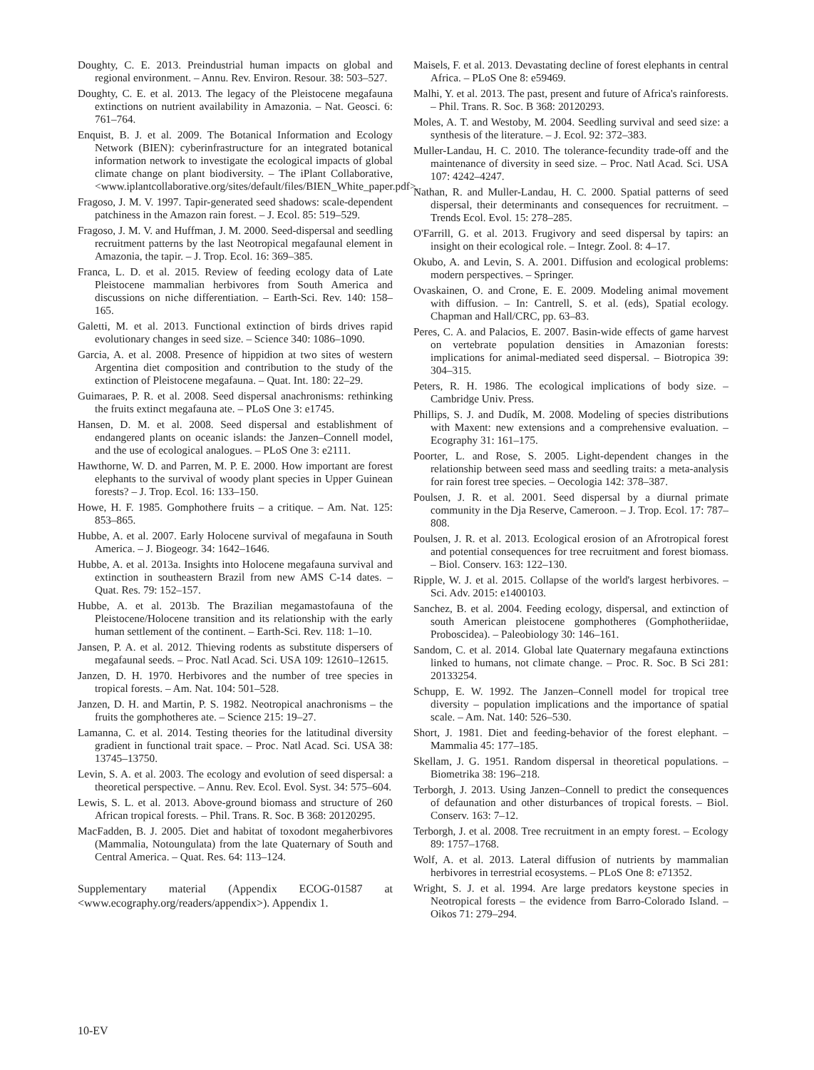Doughty, C. E. 2013. Preindustrial human impacts on global and regional environment. – Annu. Rev. Environ. Resour. 38: 503–527.
Doughty, C. E. et al. 2013. The legacy of the Pleistocene megafauna extinctions on nutrient availability in Amazonia. – Nat. Geosci. 6: 761–764.
Enquist, B. J. et al. 2009. The Botanical Information and Ecology Network (BIEN): cyberinfrastructure for an integrated botanical information network to investigate the ecological impacts of global climate change on plant biodiversity. – The iPlant Collaborative, <www.iplantcollaborative.org/sites/default/files/BIEN_White_paper.pdf>.
Fragoso, J. M. V. 1997. Tapir-generated seed shadows: scale-dependent patchiness in the Amazon rain forest. – J. Ecol. 85: 519–529.
Fragoso, J. M. V. and Huffman, J. M. 2000. Seed-dispersal and seedling recruitment patterns by the last Neotropical megafaunal element in Amazonia, the tapir. – J. Trop. Ecol. 16: 369–385.
Franca, L. D. et al. 2015. Review of feeding ecology data of Late Pleistocene mammalian herbivores from South America and discussions on niche differentiation. – Earth-Sci. Rev. 140: 158–165.
Galetti, M. et al. 2013. Functional extinction of birds drives rapid evolutionary changes in seed size. – Science 340: 1086–1090.
Garcia, A. et al. 2008. Presence of hippidion at two sites of western Argentina diet composition and contribution to the study of the extinction of Pleistocene megafauna. – Quat. Int. 180: 22–29.
Guimaraes, P. R. et al. 2008. Seed dispersal anachronisms: rethinking the fruits extinct megafauna ate. – PLoS One 3: e1745.
Hansen, D. M. et al. 2008. Seed dispersal and establishment of endangered plants on oceanic islands: the Janzen–Connell model, and the use of ecological analogues. – PLoS One 3: e2111.
Hawthorne, W. D. and Parren, M. P. E. 2000. How important are forest elephants to the survival of woody plant species in Upper Guinean forests? – J. Trop. Ecol. 16: 133–150.
Howe, H. F. 1985. Gomphothere fruits – a critique. – Am. Nat. 125: 853–865.
Hubbe, A. et al. 2007. Early Holocene survival of megafauna in South America. – J. Biogeogr. 34: 1642–1646.
Hubbe, A. et al. 2013a. Insights into Holocene megafauna survival and extinction in southeastern Brazil from new AMS C-14 dates. – Quat. Res. 79: 152–157.
Hubbe, A. et al. 2013b. The Brazilian megamastofauna of the Pleistocene/Holocene transition and its relationship with the early human settlement of the continent. – Earth-Sci. Rev. 118: 1–10.
Jansen, P. A. et al. 2012. Thieving rodents as substitute dispersers of megafaunal seeds. – Proc. Natl Acad. Sci. USA 109: 12610–12615.
Janzen, D. H. 1970. Herbivores and the number of tree species in tropical forests. – Am. Nat. 104: 501–528.
Janzen, D. H. and Martin, P. S. 1982. Neotropical anachronisms – the fruits the gomphotheres ate. – Science 215: 19–27.
Lamanna, C. et al. 2014. Testing theories for the latitudinal diversity gradient in functional trait space. – Proc. Natl Acad. Sci. USA 38: 13745–13750.
Levin, S. A. et al. 2003. The ecology and evolution of seed dispersal: a theoretical perspective. – Annu. Rev. Ecol. Evol. Syst. 34: 575–604.
Lewis, S. L. et al. 2013. Above-ground biomass and structure of 260 African tropical forests. – Phil. Trans. R. Soc. B 368: 20120295.
MacFadden, B. J. 2005. Diet and habitat of toxodont megaherbivores (Mammalia, Notoungulata) from the late Quaternary of South and Central America. – Quat. Res. 64: 113–124.
Supplementary material (Appendix ECOG-01587 at <www.ecography.org/readers/appendix>). Appendix 1.
Maisels, F. et al. 2013. Devastating decline of forest elephants in central Africa. – PLoS One 8: e59469.
Malhi, Y. et al. 2013. The past, present and future of Africa's rainforests. – Phil. Trans. R. Soc. B 368: 20120293.
Moles, A. T. and Westoby, M. 2004. Seedling survival and seed size: a synthesis of the literature. – J. Ecol. 92: 372–383.
Muller-Landau, H. C. 2010. The tolerance-fecundity trade-off and the maintenance of diversity in seed size. – Proc. Natl Acad. Sci. USA 107: 4242–4247.
Nathan, R. and Muller-Landau, H. C. 2000. Spatial patterns of seed dispersal, their determinants and consequences for recruitment. – Trends Ecol. Evol. 15: 278–285.
O'Farrill, G. et al. 2013. Frugivory and seed dispersal by tapirs: an insight on their ecological role. – Integr. Zool. 8: 4–17.
Okubo, A. and Levin, S. A. 2001. Diffusion and ecological problems: modern perspectives. – Springer.
Ovaskainen, O. and Crone, E. E. 2009. Modeling animal movement with diffusion. – In: Cantrell, S. et al. (eds), Spatial ecology. Chapman and Hall/CRC, pp. 63–83.
Peres, C. A. and Palacios, E. 2007. Basin-wide effects of game harvest on vertebrate population densities in Amazonian forests: implications for animal-mediated seed dispersal. – Biotropica 39: 304–315.
Peters, R. H. 1986. The ecological implications of body size. – Cambridge Univ. Press.
Phillips, S. J. and Dudík, M. 2008. Modeling of species distributions with Maxent: new extensions and a comprehensive evaluation. – Ecography 31: 161–175.
Poorter, L. and Rose, S. 2005. Light-dependent changes in the relationship between seed mass and seedling traits: a meta-analysis for rain forest tree species. – Oecologia 142: 378–387.
Poulsen, J. R. et al. 2001. Seed dispersal by a diurnal primate community in the Dja Reserve, Cameroon. – J. Trop. Ecol. 17: 787–808.
Poulsen, J. R. et al. 2013. Ecological erosion of an Afrotropical forest and potential consequences for tree recruitment and forest biomass. – Biol. Conserv. 163: 122–130.
Ripple, W. J. et al. 2015. Collapse of the world's largest herbivores. – Sci. Adv. 2015: e1400103.
Sanchez, B. et al. 2004. Feeding ecology, dispersal, and extinction of south American pleistocene gomphotheres (Gomphotheriidae, Proboscidea). – Paleobiology 30: 146–161.
Sandom, C. et al. 2014. Global late Quaternary megafauna extinctions linked to humans, not climate change. – Proc. R. Soc. B Sci 281: 20133254.
Schupp, E. W. 1992. The Janzen–Connell model for tropical tree diversity – population implications and the importance of spatial scale. – Am. Nat. 140: 526–530.
Short, J. 1981. Diet and feeding-behavior of the forest elephant. – Mammalia 45: 177–185.
Skellam, J. G. 1951. Random dispersal in theoretical populations. – Biometrika 38: 196–218.
Terborgh, J. 2013. Using Janzen–Connell to predict the consequences of defaunation and other disturbances of tropical forests. – Biol. Conserv. 163: 7–12.
Terborgh, J. et al. 2008. Tree recruitment in an empty forest. – Ecology 89: 1757–1768.
Wolf, A. et al. 2013. Lateral diffusion of nutrients by mammalian herbivores in terrestrial ecosystems. – PLoS One 8: e71352.
Wright, S. J. et al. 1994. Are large predators keystone species in Neotropical forests – the evidence from Barro-Colorado Island. – Oikos 71: 279–294.
10-EV